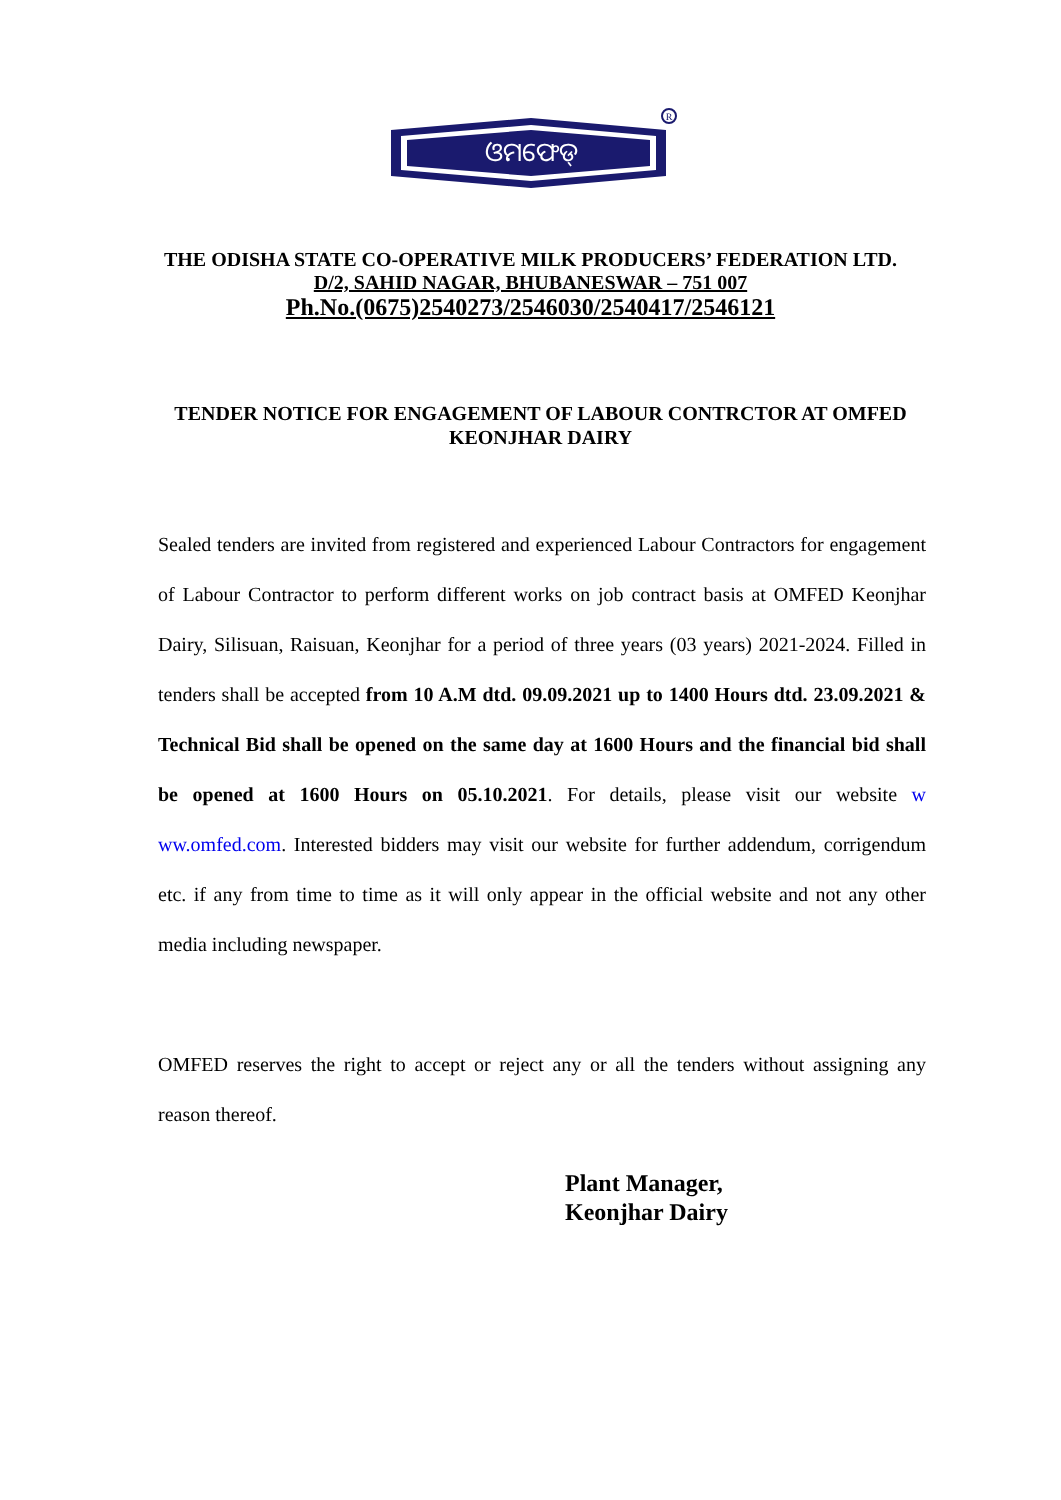ଓମଫେଡ୍
R
THE ODISHA STATE CO-OPERATIVE MILK PRODUCERS’ FEDERATION LTD.
D/2, SAHID NAGAR, BHUBANESWAR – 751 007
Ph.No.(0675)2540273/2546030/2540417/2546121
TENDER NOTICE FOR ENGAGEMENT OF LABOUR CONTRCTOR AT OMFED KEONJHAR DAIRY
Sealed tenders are invited from registered and experienced Labour Contractors for engagement of Labour Contractor to perform different works on job contract basis at OMFED Keonjhar Dairy, Silisuan, Raisuan, Keonjhar for a period of three years (03 years) 2021-2024. Filled in tenders shall be accepted from 10 A.M dtd. 09.09.2021 up to 1400 Hours dtd. 23.09.2021 & Technical Bid shall be opened on the same day at 1600 Hours and the financial bid shall be opened at 1600 Hours on 05.10.2021. For details, please visit our website w ww.omfed.com. Interested bidders may visit our website for further addendum, corrigendum etc. if any from time to time as it will only appear in the official website and not any other media including newspaper.
OMFED reserves the right to accept or reject any or all the tenders without assigning any reason thereof.
Plant Manager,
Keonjhar Dairy